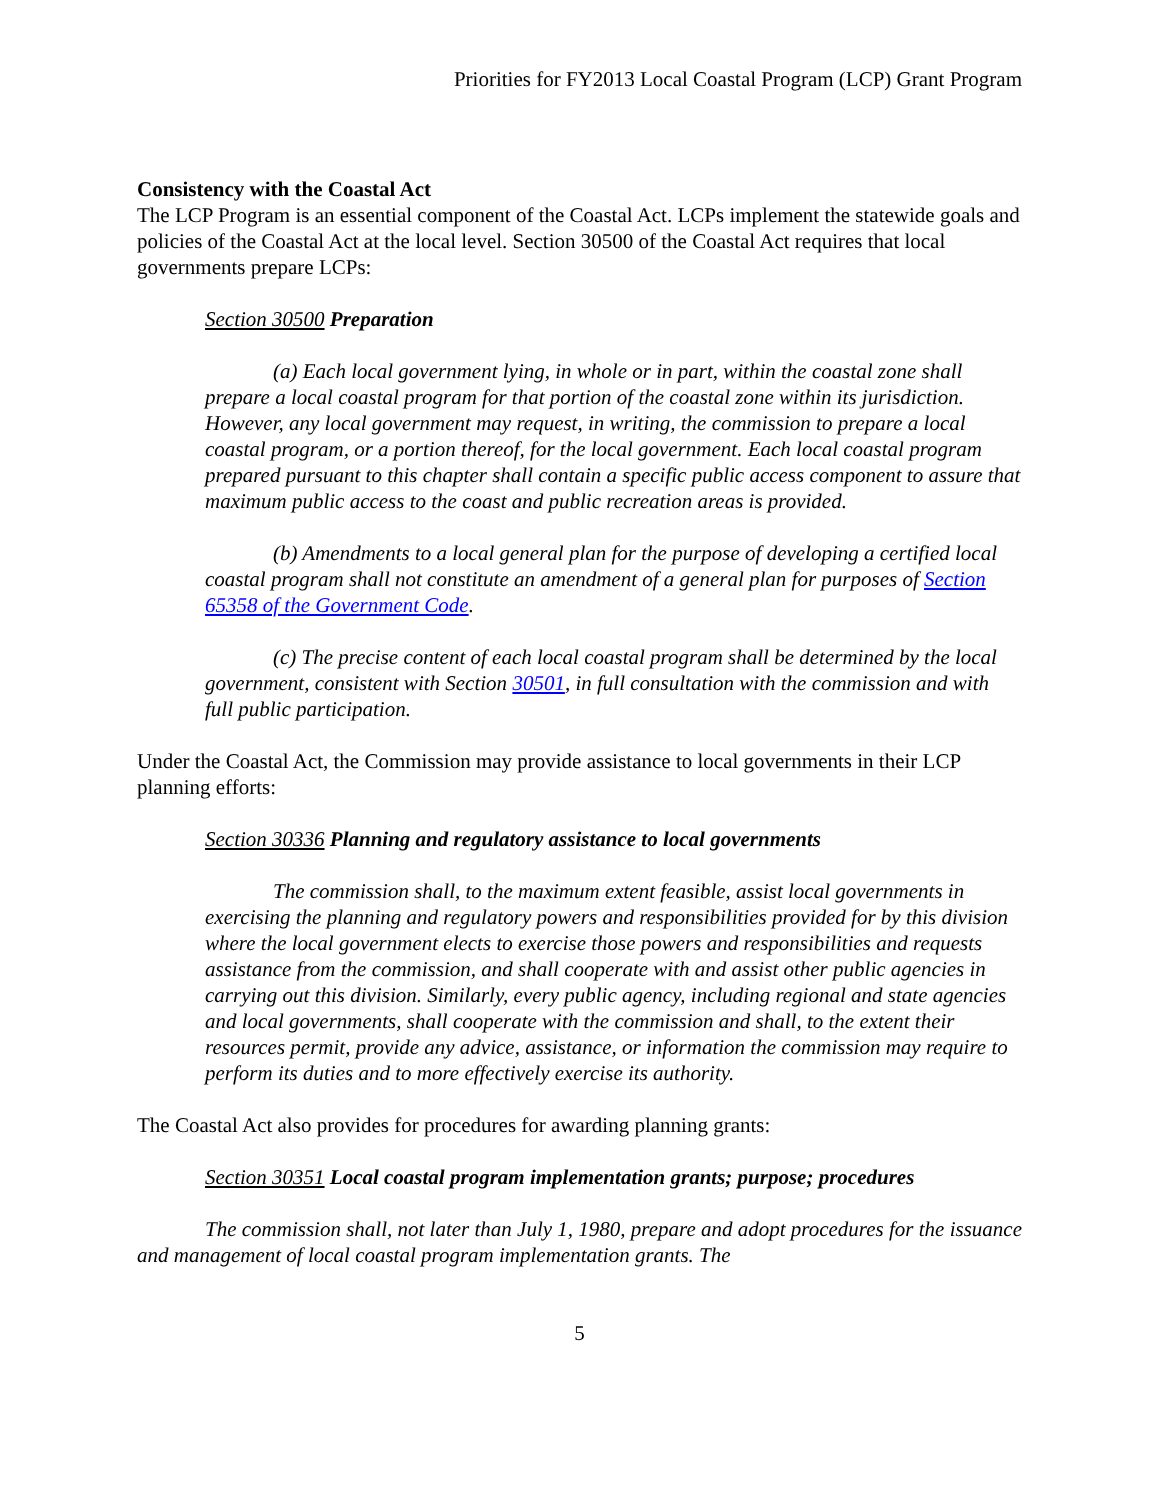Priorities for FY2013 Local Coastal Program (LCP) Grant Program
Consistency with the Coastal Act
The LCP Program is an essential component of the Coastal Act. LCPs implement the statewide goals and policies of the Coastal Act at the local level. Section 30500 of the Coastal Act requires that local governments prepare LCPs:
Section 30500 Preparation
(a) Each local government lying, in whole or in part, within the coastal zone shall prepare a local coastal program for that portion of the coastal zone within its jurisdiction. However, any local government may request, in writing, the commission to prepare a local coastal program, or a portion thereof, for the local government. Each local coastal program prepared pursuant to this chapter shall contain a specific public access component to assure that maximum public access to the coast and public recreation areas is provided.
(b) Amendments to a local general plan for the purpose of developing a certified local coastal program shall not constitute an amendment of a general plan for purposes of Section 65358 of the Government Code.
(c) The precise content of each local coastal program shall be determined by the local government, consistent with Section 30501, in full consultation with the commission and with full public participation.
Under the Coastal Act, the Commission may provide assistance to local governments in their LCP planning efforts:
Section 30336 Planning and regulatory assistance to local governments
The commission shall, to the maximum extent feasible, assist local governments in exercising the planning and regulatory powers and responsibilities provided for by this division where the local government elects to exercise those powers and responsibilities and requests assistance from the commission, and shall cooperate with and assist other public agencies in carrying out this division. Similarly, every public agency, including regional and state agencies and local governments, shall cooperate with the commission and shall, to the extent their resources permit, provide any advice, assistance, or information the commission may require to perform its duties and to more effectively exercise its authority.
The Coastal Act also provides for procedures for awarding planning grants:
Section 30351 Local coastal program implementation grants; purpose; procedures
The commission shall, not later than July 1, 1980, prepare and adopt procedures for the issuance and management of local coastal program implementation grants. The
5